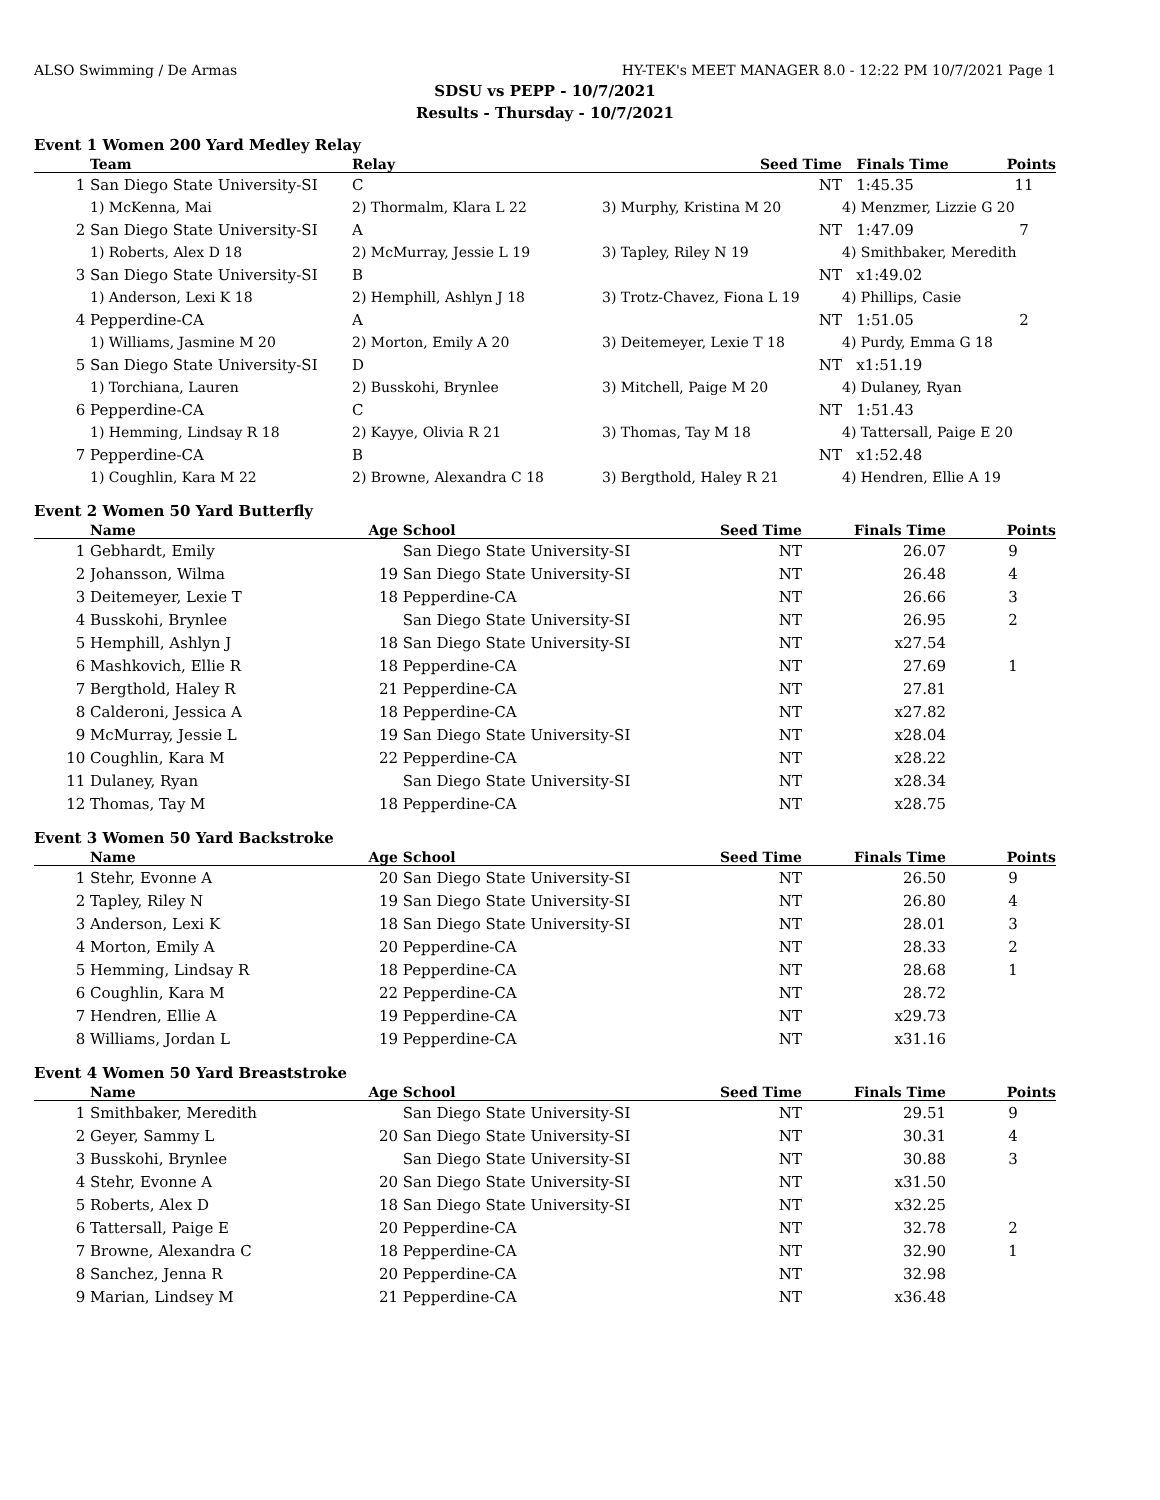ALSO Swimming / De Armas HY-TEK's MEET MANAGER 8.0 - 12:22 PM 10/7/2021 Page 1
SDSU vs PEPP - 10/7/2021
Results - Thursday - 10/7/2021
Event 1 Women 200 Yard Medley Relay
| | Team | Relay | Seed Time | Finals Time | Points |
| --- | --- | --- | --- | --- | --- |
| 1 | San Diego State University-SI | C | NT | 1:45.35 | 11 |
| | 1) McKenna, Mai | 2) Thormalm, Klara L 22 | 3) Murphy, Kristina M 20 | 4) Menzmer, Lizzie G 20 | |
| 2 | San Diego State University-SI | A | NT | 1:47.09 | 7 |
| | 1) Roberts, Alex D 18 | 2) McMurray, Jessie L 19 | 3) Tapley, Riley N 19 | 4) Smithbaker, Meredith | |
| 3 | San Diego State University-SI | B | NT | x1:49.02 | |
| | 1) Anderson, Lexi K 18 | 2) Hemphill, Ashlyn J 18 | 3) Trotz-Chavez, Fiona L 19 | 4) Phillips, Casie | |
| 4 | Pepperdine-CA | A | NT | 1:51.05 | 2 |
| | 1) Williams, Jasmine M 20 | 2) Morton, Emily A 20 | 3) Deitemeyer, Lexie T 18 | 4) Purdy, Emma G 18 | |
| 5 | San Diego State University-SI | D | NT | x1:51.19 | |
| | 1) Torchiana, Lauren | 2) Busskohi, Brynlee | 3) Mitchell, Paige M 20 | 4) Dulaney, Ryan | |
| 6 | Pepperdine-CA | C | NT | 1:51.43 | |
| | 1) Hemming, Lindsay R 18 | 2) Kayye, Olivia R 21 | 3) Thomas, Tay M 18 | 4) Tattersall, Paige E 20 | |
| 7 | Pepperdine-CA | B | NT | x1:52.48 | |
| | 1) Coughlin, Kara M 22 | 2) Browne, Alexandra C 18 | 3) Bergthold, Haley R 21 | 4) Hendren, Ellie A 19 | |
Event 2 Women 50 Yard Butterfly
| | Name | Age | School | Seed Time | Finals Time | Points |
| --- | --- | --- | --- | --- | --- | --- |
| 1 | Gebhardt, Emily | | San Diego State University-SI | NT | 26.07 | 9 |
| 2 | Johansson, Wilma | 19 | San Diego State University-SI | NT | 26.48 | 4 |
| 3 | Deitemeyer, Lexie T | 18 | Pepperdine-CA | NT | 26.66 | 3 |
| 4 | Busskohi, Brynlee | | San Diego State University-SI | NT | 26.95 | 2 |
| 5 | Hemphill, Ashlyn J | 18 | San Diego State University-SI | NT | x27.54 | |
| 6 | Mashkovich, Ellie R | 18 | Pepperdine-CA | NT | 27.69 | 1 |
| 7 | Bergthold, Haley R | 21 | Pepperdine-CA | NT | 27.81 | |
| 8 | Calderoni, Jessica A | 18 | Pepperdine-CA | NT | x27.82 | |
| 9 | McMurray, Jessie L | 19 | San Diego State University-SI | NT | x28.04 | |
| 10 | Coughlin, Kara M | 22 | Pepperdine-CA | NT | x28.22 | |
| 11 | Dulaney, Ryan | | San Diego State University-SI | NT | x28.34 | |
| 12 | Thomas, Tay M | 18 | Pepperdine-CA | NT | x28.75 | |
Event 3 Women 50 Yard Backstroke
| | Name | Age | School | Seed Time | Finals Time | Points |
| --- | --- | --- | --- | --- | --- | --- |
| 1 | Stehr, Evonne A | 20 | San Diego State University-SI | NT | 26.50 | 9 |
| 2 | Tapley, Riley N | 19 | San Diego State University-SI | NT | 26.80 | 4 |
| 3 | Anderson, Lexi K | 18 | San Diego State University-SI | NT | 28.01 | 3 |
| 4 | Morton, Emily A | 20 | Pepperdine-CA | NT | 28.33 | 2 |
| 5 | Hemming, Lindsay R | 18 | Pepperdine-CA | NT | 28.68 | 1 |
| 6 | Coughlin, Kara M | 22 | Pepperdine-CA | NT | 28.72 | |
| 7 | Hendren, Ellie A | 19 | Pepperdine-CA | NT | x29.73 | |
| 8 | Williams, Jordan L | 19 | Pepperdine-CA | NT | x31.16 | |
Event 4 Women 50 Yard Breaststroke
| | Name | Age | School | Seed Time | Finals Time | Points |
| --- | --- | --- | --- | --- | --- | --- |
| 1 | Smithbaker, Meredith | | San Diego State University-SI | NT | 29.51 | 9 |
| 2 | Geyer, Sammy L | 20 | San Diego State University-SI | NT | 30.31 | 4 |
| 3 | Busskohi, Brynlee | | San Diego State University-SI | NT | 30.88 | 3 |
| 4 | Stehr, Evonne A | 20 | San Diego State University-SI | NT | x31.50 | |
| 5 | Roberts, Alex D | 18 | San Diego State University-SI | NT | x32.25 | |
| 6 | Tattersall, Paige E | 20 | Pepperdine-CA | NT | 32.78 | 2 |
| 7 | Browne, Alexandra C | 18 | Pepperdine-CA | NT | 32.90 | 1 |
| 8 | Sanchez, Jenna R | 20 | Pepperdine-CA | NT | 32.98 | |
| 9 | Marian, Lindsey M | 21 | Pepperdine-CA | NT | x36.48 | |